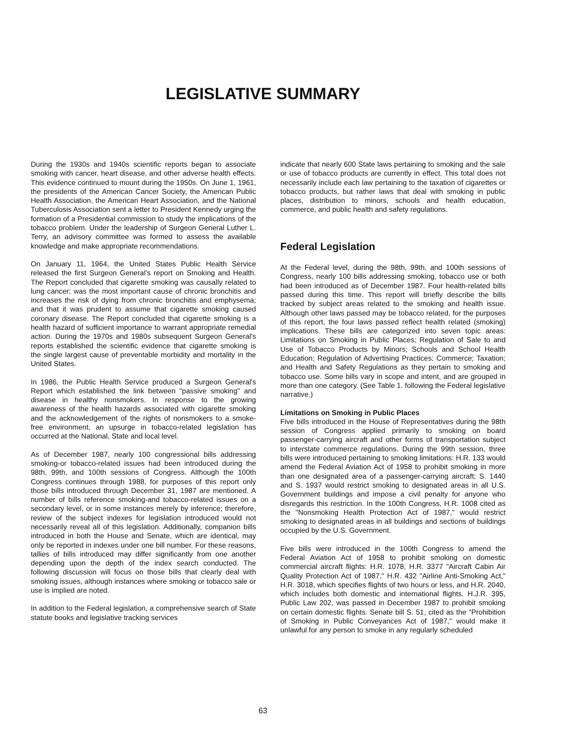LEGISLATIVE SUMMARY
During the 1930s and 1940s scientific reports began to associate smoking with cancer, heart disease, and other adverse health effects. This evidence continued to mount during the 1950s. On June 1, 1961, the presidents of the American Cancer Society, the American Public Health Association, the American Heart Association, and the National Tuberculosis Association sent a letter to President Kennedy urging the formation of a Presidential commission to study the implications of the tobacco problem. Under the leadership of Surgeon General Luther L. Terry, an advisory committee was formed to assess the available knowledge and make appropriate recommendations.
On January 11, 1964, the United States Public Health Service released the first Surgeon General's report on Smoking and Health. The Report concluded that cigarette smoking was causally related to lung cancer; was the most important cause of chronic bronchitis and increases the risk of dying from chronic bronchitis and emphysema; and that it was prudent to assume that cigarette smoking caused coronary disease. The Report concluded that cigarette smoking is a health hazard of sufficient importance to warrant appropriate remedial action. During the 1970s and 1980s subsequent Surgeon General's reports established the scientific evidence that cigarette smoking is the single largest cause of preventable morbidity and mortality in the United States.
In 1986, the Public Health Service produced a Surgeon General's Report which established the link between "passive smoking" and disease in healthy nonsmokers. In response to the growing awareness of the health hazards associated with cigarette smoking and the acknowledgement of the rights of nonsmokers to a smoke-free environment, an upsurge in tobacco-related legislation has occurred at the National, State and local level.
As of December 1987, nearly 100 congressional bills addressing smoking-or tobacco-related issues had been introduced during the 98th, 99th, and 100th sessions of Congress. Although the 100th Congress continues through 1988, for purposes of this report only those bills introduced through December 31, 1987 are mentioned. A number of bills reference smoking-and tobacco-related issues on a secondary level, or in some instances merely by inference; therefore, review of the subject indexes for legislation introduced would not necessarily reveal all of this legislation. Additionally, companion bills introduced in both the House and Senate, which are identical, may only be reported in indexes under one bill number. For these reasons, tallies of bills introduced may differ significantly from one another depending upon the depth of the index search conducted. The following discussion will focus on those bills that clearly deal with smoking issues, although instances where smoking or tobacco sale or use is implied are noted.
In addition to the Federal legislation, a comprehensive search of State statute books and legislative tracking services
indicate that nearly 600 State laws pertaining to smoking and the sale or use of tobacco products are currently in effect. This total does not necessarily include each law pertaining to the taxation of cigarettes or tobacco products, but rather laws that deal with smoking in public places, distribution to minors, schools and health education, commerce, and public health and safety regulations.
Federal Legislation
At the Federal level, during the 98th, 99th, and 100th sessions of Congress, nearly 100 bills addressing smoking, tobacco use or both had been introduced as of December 1987. Four health-related bills passed during this time. This report will briefly describe the bills tracked by subject areas related to the smoking and health issue. Although other laws passed may be tobacco related, for the purposes of this report, the four laws passed reflect health related (smoking) implications. These bills are categorized into seven topic areas: Limitations on Smoking in Public Places; Regulation of Sale to and Use of Tobacco Products by Minors; Schools and School Health Education; Regulation of Advertising Practices; Commerce; Taxation; and Health and Safety Regulations as they pertain to smoking and tobacco use. Some bills vary in scope and intent, and are grouped in more than one category. (See Table 1. following the Federal legislative narrative.)
Limitations on Smoking in Public Places
Five bills introduced in the House of Representatives during the 98th session of Congress applied primarily to smoking on board passenger-carrying aircraft and other forms of transportation subject to interstate commerce regulations. During the 99th session, three bills were introduced pertaining to smoking limitations: H.R. 133 would amend the Federal Aviation Act of 1958 to prohibit smoking in more than one designated area of a passenger-carrying aircraft; S. 1440 and S. 1937 would restrict smoking to designated areas in all U.S. Government buildings and impose a civil penalty for anyone who disregards this restriction. In the 100th Congress, H.R. 1008 cited as the "Nonsmoking Health Protection Act of 1987," would restrict smoking to designated areas in all buildings and sections of buildings occupied by the U.S. Government.
Five bills were introduced in the 100th Congress to amend the Federal Aviation Act of 1958 to prohibit smoking on domestic commercial aircraft flights: H.R. 1078, H.R. 3377 "Aircraft Cabin Air Quality Protection Act of 1987," H.R. 432 "Airline Anti-Smoking Act," H.R. 3018, which specifies flights of two hours or less, and H.R. 2040, which includes both domestic and international flights. H.J.R. 395, Public Law 202, was passed in December 1987 to prohibit smoking on certain domestic flights. Senate bill S. 51, cited as the "Prohibition of Smoking in Public Conveyances Act of 1987," would make it unlawful for any person to smoke in any regularly scheduled
63